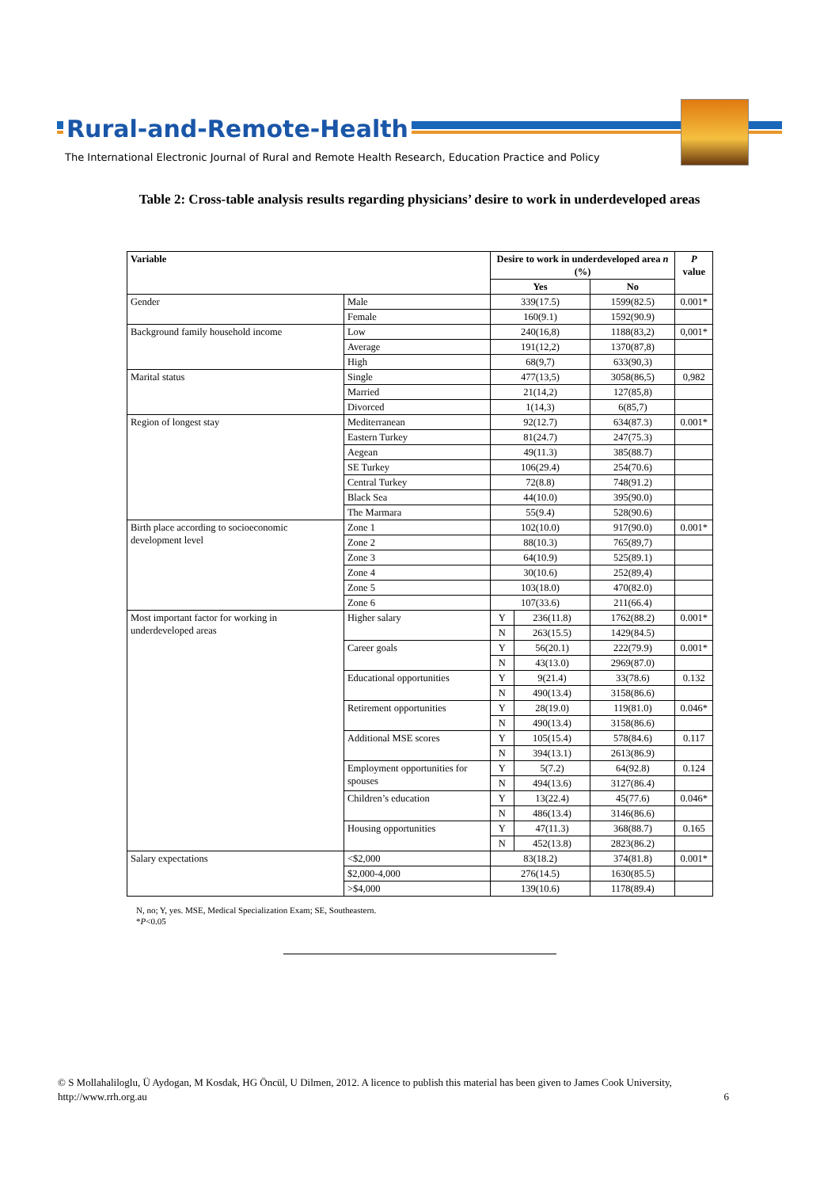Rural-and-Remote-Health
The International Electronic Journal of Rural and Remote Health Research, Education Practice and Policy
Table 2: Cross-table analysis results regarding physicians’ desire to work in underdeveloped areas
| Variable | | Desire to work in underdeveloped area n (%) | | | P value |
| --- | --- | --- | --- | --- | --- |
| | | Yes | | No | |
| Gender | Male | 339(17.5) | | 1599(82.5) | 0.001* |
| | Female | 160(9.1) | | 1592(90.9) | |
| Background family household income | Low | 240(16,8) | | 1188(83,2) | 0,001* |
| | Average | 191(12,2) | | 1370(87,8) | |
| | High | 68(9,7) | | 633(90,3) | |
| Marital status | Single | 477(13,5) | | 3058(86,5) | 0,982 |
| | Married | 21(14,2) | | 127(85,8) | |
| | Divorced | 1(14,3) | | 6(85,7) | |
| Region of longest stay | Mediterranean | 92(12.7) | | 634(87.3) | 0.001* |
| | Eastern Turkey | 81(24.7) | | 247(75.3) | |
| | Aegean | 49(11.3) | | 385(88.7) | |
| | SE Turkey | 106(29.4) | | 254(70.6) | |
| | Central Turkey | 72(8.8) | | 748(91.2) | |
| | Black Sea | 44(10.0) | | 395(90.0) | |
| | The Marmara | 55(9.4) | | 528(90.6) | |
| Birth place according to socioeconomic development level | Zone 1 | 102(10.0) | | 917(90.0) | 0.001* |
| | Zone 2 | 88(10.3) | | 765(89,7) | |
| | Zone 3 | 64(10.9) | | 525(89.1) | |
| | Zone 4 | 30(10.6) | | 252(89,4) | |
| | Zone 5 | 103(18.0) | | 470(82.0) | |
| | Zone 6 | 107(33.6) | | 211(66.4) | |
| Most important factor for working in underdeveloped areas | Higher salary | Y | 236(11.8) | 1762(88.2) | 0.001* |
| | | N | 263(15.5) | 1429(84.5) | |
| | Career goals | Y | 56(20.1) | 222(79.9) | 0.001* |
| | | N | 43(13.0) | 2969(87.0) | |
| | Educational opportunities | Y | 9(21.4) | 33(78.6) | 0.132 |
| | | N | 490(13.4) | 3158(86.6) | |
| | Retirement opportunities | Y | 28(19.0) | 119(81.0) | 0.046* |
| | | N | 490(13.4) | 3158(86.6) | |
| | Additional MSE scores | Y | 105(15.4) | 578(84.6) | 0.117 |
| | | N | 394(13.1) | 2613(86.9) | |
| | Employment opportunities for spouses | Y | 5(7.2) | 64(92.8) | 0.124 |
| | | N | 494(13.6) | 3127(86.4) | |
| | Children’s education | Y | 13(22.4) | 45(77.6) | 0.046* |
| | | N | 486(13.4) | 3146(86.6) | |
| | Housing opportunities | Y | 47(11.3) | 368(88.7) | 0.165 |
| | | N | 452(13.8) | 2823(86.2) | |
| Salary expectations | <$2,000 | 83(18.2) | | 374(81.8) | 0.001* |
| | $2,000-4,000 | 276(14.5) | | 1630(85.5) | |
| | >$4,000 | 139(10.6) | | 1178(89.4) | |
N, no; Y, yes. MSE, Medical Specialization Exam; SE, Southeastern.
*P<0.05
© S Mollahaliloglu, Ü Aydogan, M Kosdak, HG Öncül, U Dilmen, 2012. A licence to publish this material has been given to James Cook University,
http://www.rrh.org.au 6